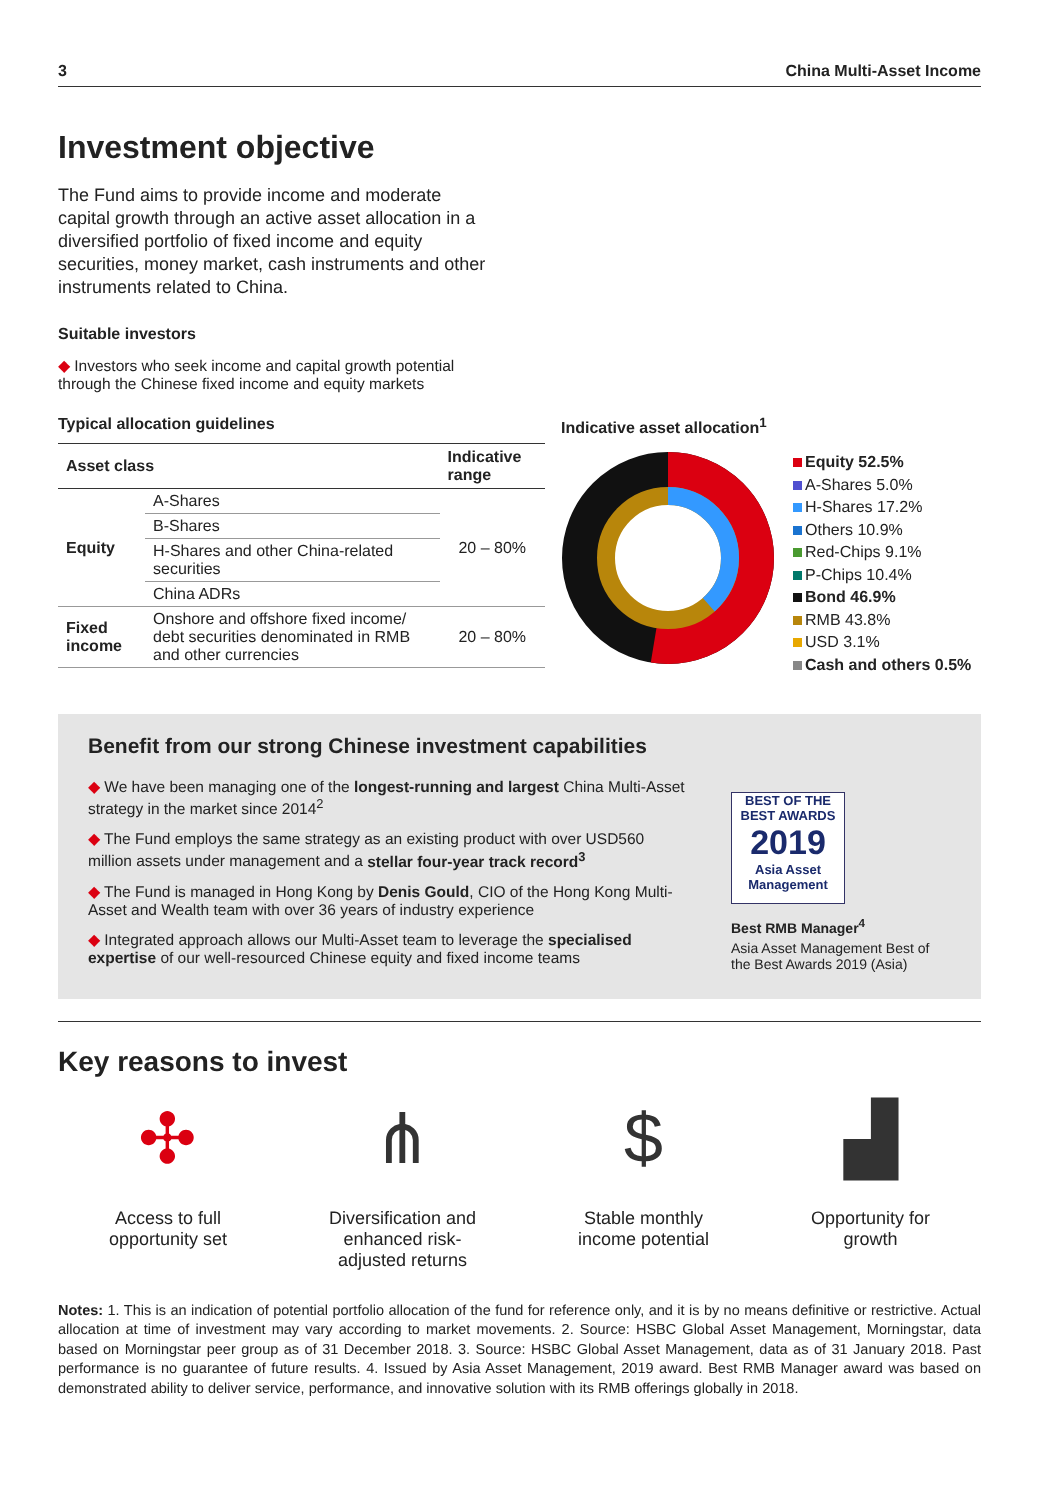3 China Multi-Asset Income
Investment objective
The Fund aims to provide income and moderate capital growth through an active asset allocation in a diversified portfolio of fixed income and equity securities, money market, cash instruments and other instruments related to China.
Suitable investors
◆ Investors who seek income and capital growth potential through the Chinese fixed income and equity markets
Typical allocation guidelines
| Asset class | | Indicative range |
| --- | --- | --- |
| Equity | A-Shares | 20 – 80% |
| | B-Shares | |
| | H-Shares and other China-related securities | |
| | China ADRs | |
| Fixed income | Onshore and offshore fixed income/ debt securities denominated in RMB and other currencies | 20 – 80% |
Indicative asset allocation<sup>1</sup>
Equity 52.5%
A-Shares 5.0%
H-Shares 17.2%
Others 10.9%
Red-Chips 9.1%
P-Chips 10.4%
Bond 46.9%
RMB 43.8%
USD 3.1%
Cash and others 0.5%
Benefit from our strong Chinese investment capabilities
◆ We have been managing one of the longest-running and largest China Multi-Asset strategy in the market since 2014<sup>2</sup>
◆ The Fund employs the same strategy as an existing product with over USD560 million assets under management and a stellar four-year track record<sup>3</sup>
◆ The Fund is managed in Hong Kong by Denis Gould, CIO of the Hong Kong Multi-Asset and Wealth team with over 36 years of industry experience
◆ Integrated approach allows our Multi-Asset team to leverage the specialised expertise of our well-resourced Chinese equity and fixed income teams
BEST OF THE BEST AWARDS
2019
Asia Asset Management
Best RMB Manager<sup>4</sup>
Asia Asset Management Best of the Best Awards 2019 (Asia)
Key reasons to invest
✣
Access to full
opportunity set
⋔
Diversification and
enhanced risk-
adjusted returns
$
Stable monthly
income potential
▟
Opportunity for
growth
Notes: 1. This is an indication of potential portfolio allocation of the fund for reference only, and it is by no means definitive or restrictive. Actual allocation at time of investment may vary according to market movements. 2. Source: HSBC Global Asset Management, Morningstar, data based on Morningstar peer group as of 31 December 2018. 3. Source: HSBC Global Asset Management, data as of 31 January 2018. Past performance is no guarantee of future results. 4. Issued by Asia Asset Management, 2019 award. Best RMB Manager award was based on demonstrated ability to deliver service, performance, and innovative solution with its RMB offerings globally in 2018.